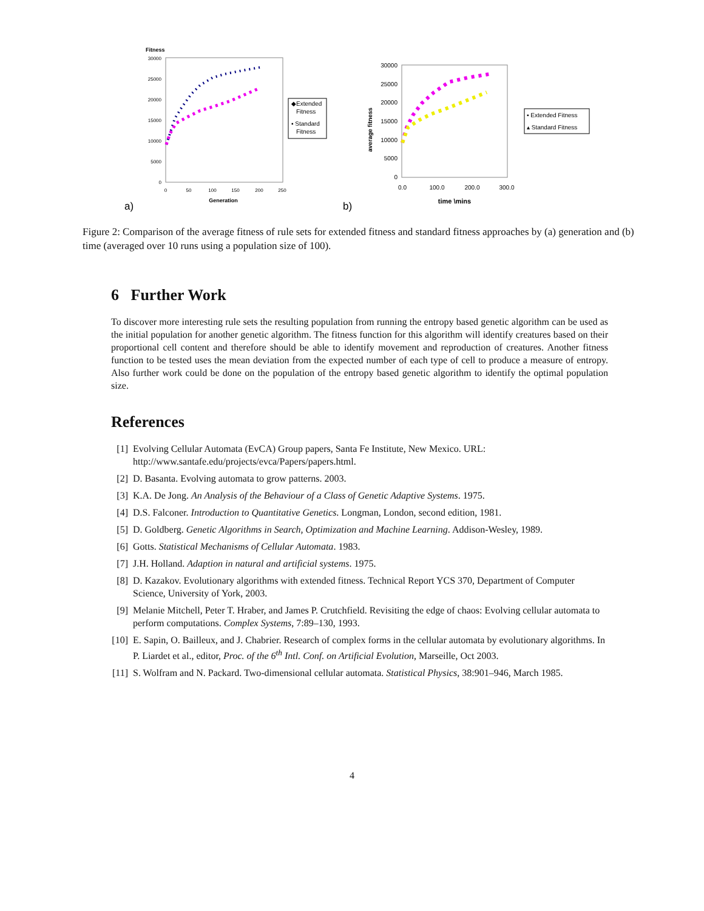a)
Fitness
30000
25000
20000
15000
10000
5000
0
0
50
100
150
200
250
Generation
◆Extended
Fitness
▪ Standard
Fitness
b)
30000
25000
20000
15000
10000
5000
0
0.0
100.0
200.0
300.0
time \mins
average fitness
▪ Extended Fitness
▴ Standard Fitness
Figure 2: Comparison of the average fitness of rule sets for extended fitness and standard fitness approaches by (a) generation and (b) time (averaged over 10 runs using a population size of 100).
6 Further Work
To discover more interesting rule sets the resulting population from running the entropy based genetic algorithm can be used as the initial population for another genetic algorithm. The fitness function for this algorithm will identify creatures based on their proportional cell content and therefore should be able to identify movement and reproduction of creatures. Another fitness function to be tested uses the mean deviation from the expected number of each type of cell to produce a measure of entropy. Also further work could be done on the population of the entropy based genetic algorithm to identify the optimal population size.
References
[1] Evolving Cellular Automata (EvCA) Group papers, Santa Fe Institute, New Mexico. URL: http://www.santafe.edu/projects/evca/Papers/papers.html.
[2] D. Basanta. Evolving automata to grow patterns. 2003.
[3] K.A. De Jong. An Analysis of the Behaviour of a Class of Genetic Adaptive Systems. 1975.
[4] D.S. Falconer. Introduction to Quantitative Genetics. Longman, London, second edition, 1981.
[5] D. Goldberg. Genetic Algorithms in Search, Optimization and Machine Learning. Addison-Wesley, 1989.
[6] Gotts. Statistical Mechanisms of Cellular Automata. 1983.
[7] J.H. Holland. Adaption in natural and artificial systems. 1975.
[8] D. Kazakov. Evolutionary algorithms with extended fitness. Technical Report YCS 370, Department of Computer Science, University of York, 2003.
[9] Melanie Mitchell, Peter T. Hraber, and James P. Crutchfield. Revisiting the edge of chaos: Evolving cellular automata to perform computations. Complex Systems, 7:89–130, 1993.
[10] E. Sapin, O. Bailleux, and J. Chabrier. Research of complex forms in the cellular automata by evolutionary algorithms. In P. Liardet et al., editor, Proc. of the 6<sup>th</sup> Intl. Conf. on Artificial Evolution, Marseille, Oct 2003.
[11] S. Wolfram and N. Packard. Two-dimensional cellular automata. Statistical Physics, 38:901–946, March 1985.
4